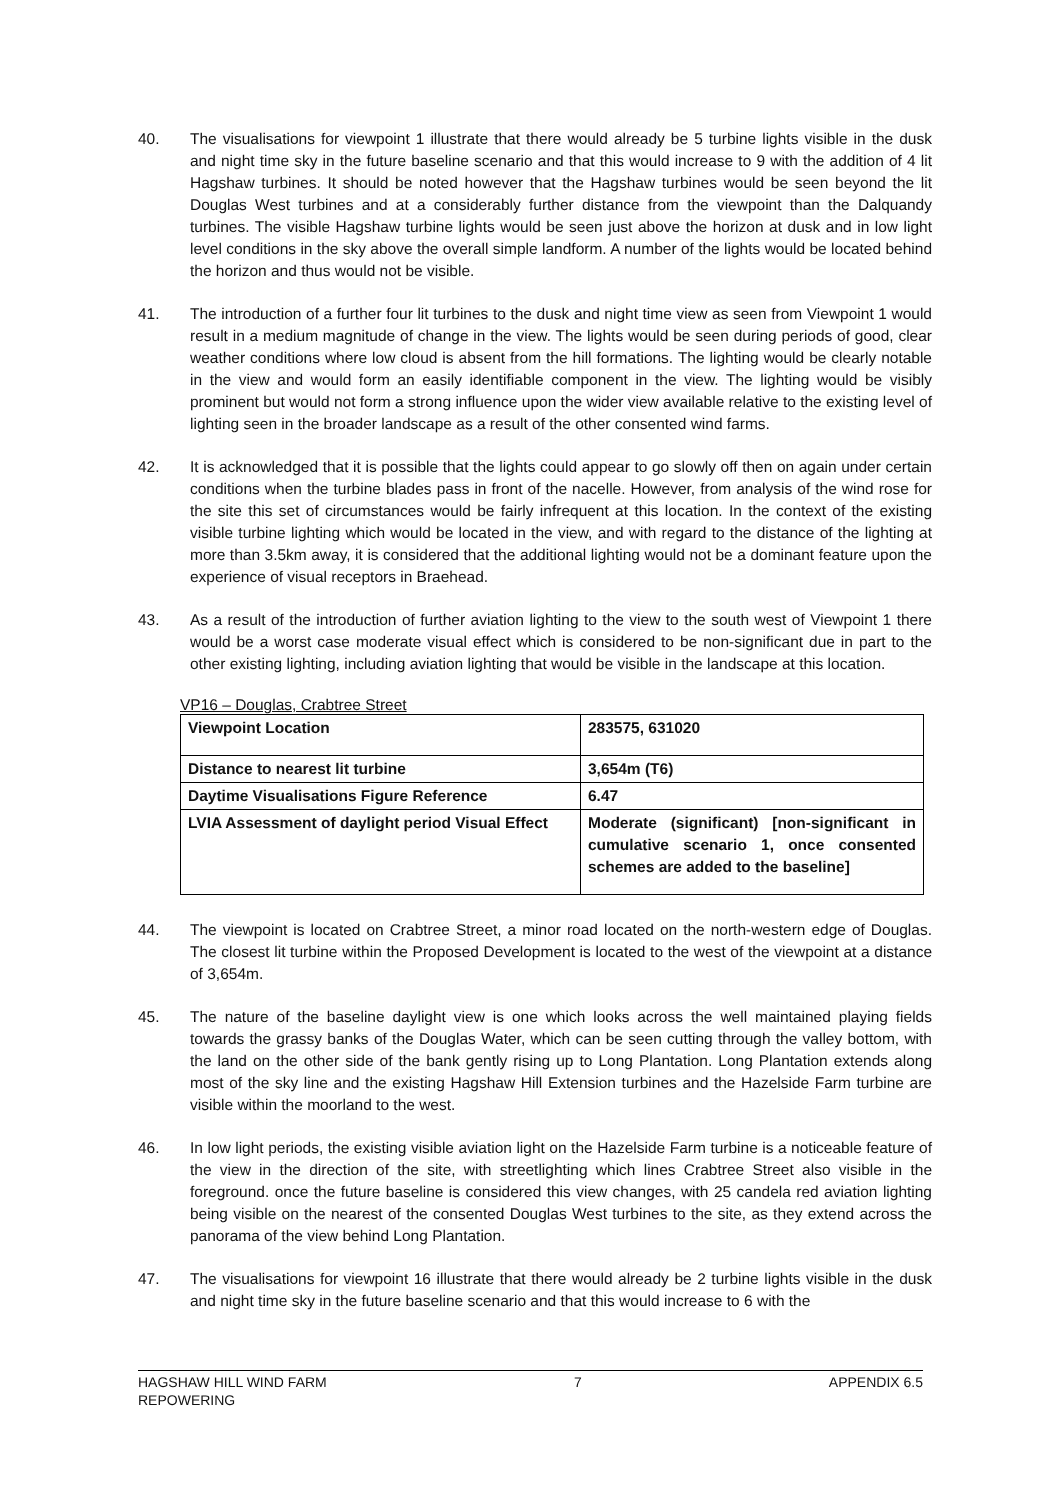40. The visualisations for viewpoint 1 illustrate that there would already be 5 turbine lights visible in the dusk and night time sky in the future baseline scenario and that this would increase to 9 with the addition of 4 lit Hagshaw turbines. It should be noted however that the Hagshaw turbines would be seen beyond the lit Douglas West turbines and at a considerably further distance from the viewpoint than the Dalquandy turbines. The visible Hagshaw turbine lights would be seen just above the horizon at dusk and in low light level conditions in the sky above the overall simple landform. A number of the lights would be located behind the horizon and thus would not be visible.
41. The introduction of a further four lit turbines to the dusk and night time view as seen from Viewpoint 1 would result in a medium magnitude of change in the view. The lights would be seen during periods of good, clear weather conditions where low cloud is absent from the hill formations. The lighting would be clearly notable in the view and would form an easily identifiable component in the view. The lighting would be visibly prominent but would not form a strong influence upon the wider view available relative to the existing level of lighting seen in the broader landscape as a result of the other consented wind farms.
42. It is acknowledged that it is possible that the lights could appear to go slowly off then on again under certain conditions when the turbine blades pass in front of the nacelle. However, from analysis of the wind rose for the site this set of circumstances would be fairly infrequent at this location. In the context of the existing visible turbine lighting which would be located in the view, and with regard to the distance of the lighting at more than 3.5km away, it is considered that the additional lighting would not be a dominant feature upon the experience of visual receptors in Braehead.
43. As a result of the introduction of further aviation lighting to the view to the south west of Viewpoint 1 there would be a worst case moderate visual effect which is considered to be non-significant due in part to the other existing lighting, including aviation lighting that would be visible in the landscape at this location.
VP16 – Douglas, Crabtree Street
| Viewpoint Location | 283575, 631020 |
| Distance to nearest lit turbine | 3,654m (T6) |
| Daytime Visualisations Figure Reference | 6.47 |
| LVIA Assessment of daylight period Visual Effect | Moderate (significant) [non-significant in cumulative scenario 1, once consented schemes are added to the baseline] |
44. The viewpoint is located on Crabtree Street, a minor road located on the north-western edge of Douglas. The closest lit turbine within the Proposed Development is located to the west of the viewpoint at a distance of 3,654m.
45. The nature of the baseline daylight view is one which looks across the well maintained playing fields towards the grassy banks of the Douglas Water, which can be seen cutting through the valley bottom, with the land on the other side of the bank gently rising up to Long Plantation. Long Plantation extends along most of the sky line and the existing Hagshaw Hill Extension turbines and the Hazelside Farm turbine are visible within the moorland to the west.
46. In low light periods, the existing visible aviation light on the Hazelside Farm turbine is a noticeable feature of the view in the direction of the site, with streetlighting which lines Crabtree Street also visible in the foreground. once the future baseline is considered this view changes, with 25 candela red aviation lighting being visible on the nearest of the consented Douglas West turbines to the site, as they extend across the panorama of the view behind Long Plantation.
47. The visualisations for viewpoint 16 illustrate that there would already be 2 turbine lights visible in the dusk and night time sky in the future baseline scenario and that this would increase to 6 with the
HAGSHAW HILL WIND FARM
REPOWERING
7 APPENDIX 6.5